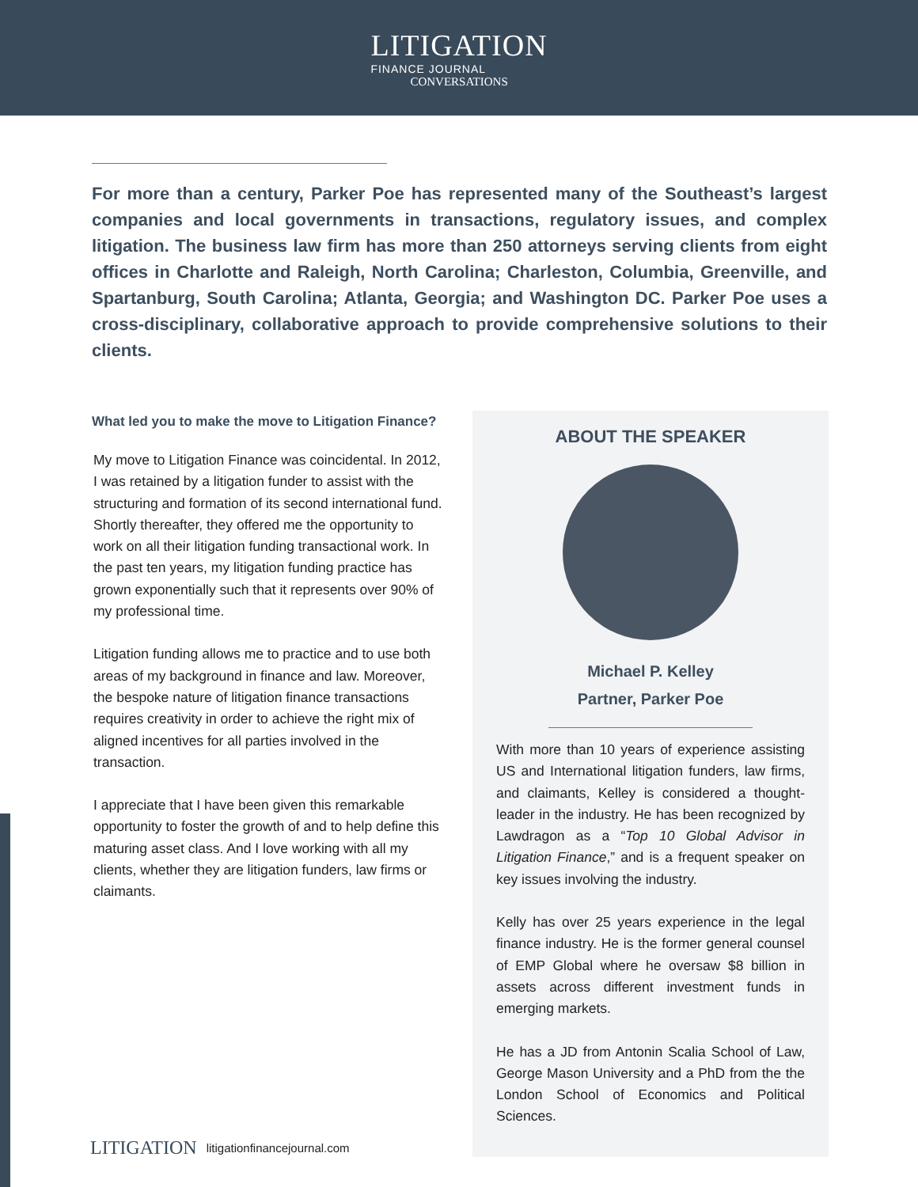LITIGATION
FINANCE JOURNAL
CONVERSATIONS
For more than a century, Parker Poe has represented many of the Southeast’s largest companies and local governments in transactions, regulatory issues, and complex litigation. The business law firm has more than 250 attorneys serving clients from eight offices in Charlotte and Raleigh, North Carolina; Charleston, Columbia, Greenville, and Spartanburg, South Carolina; Atlanta, Georgia; and Washington DC. Parker Poe uses a cross-disciplinary, collaborative approach to provide comprehensive solutions to their clients.
What led you to make the move to Litigation Finance?
My move to Litigation Finance was coincidental. In 2012, I was retained by a litigation funder to assist with the structuring and formation of its second international fund. Shortly thereafter, they offered me the opportunity to work on all their litigation funding transactional work. In the past ten years, my litigation funding practice has grown exponentially such that it represents over 90% of my professional time.
Litigation funding allows me to practice and to use both areas of my background in finance and law. Moreover, the bespoke nature of litigation finance transactions requires creativity in order to achieve the right mix of aligned incentives for all parties involved in the transaction.
I appreciate that I have been given this remarkable opportunity to foster the growth of and to help define this maturing asset class. And I love working with all my clients, whether they are litigation funders, law firms or claimants.
ABOUT THE SPEAKER
Michael P. Kelley
Partner, Parker Poe
With more than 10 years of experience assisting US and International litigation funders, law firms, and claimants, Kelley is considered a thought-leader in the industry. He has been recognized by Lawdragon as a “Top 10 Global Advisor in Litigation Finance,” and is a frequent speaker on key issues involving the industry.
Kelly has over 25 years experience in the legal finance industry. He is the former general counsel of EMP Global where he oversaw $8 billion in assets across different investment funds in emerging markets.
He has a JD from Antonin Scalia School of Law, George Mason University and a PhD from the the London School of Economics and Political Sciences.
LITIGATION litigationfinancejournal.com